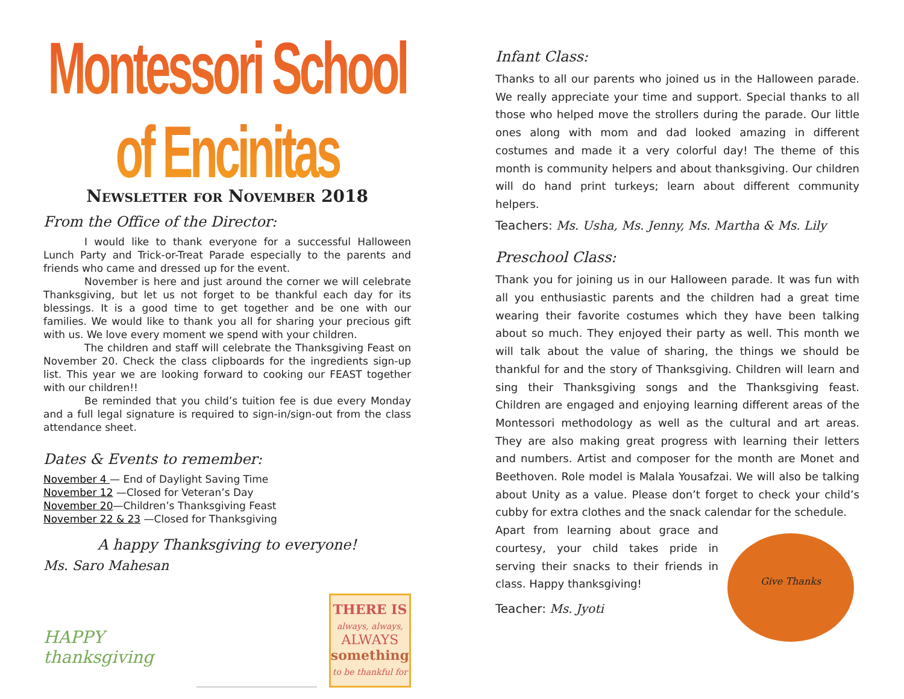Montessori School of Encinitas
Newsletter for November 2018
From the Office of the Director:
I would like to thank everyone for a successful Halloween Lunch Party and Trick-or-Treat Parade especially to the parents and friends who came and dressed up for the event.
November is here and just around the corner we will celebrate Thanksgiving, but let us not forget to be thankful each day for its blessings. It is a good time to get together and be one with our families. We would like to thank you all for sharing your precious gift with us. We love every moment we spend with your children.
The children and staff will celebrate the Thanksgiving Feast on November 20. Check the class clipboards for the ingredients sign-up list. This year we are looking forward to cooking our FEAST together with our children!!
Be reminded that you child’s tuition fee is due every Monday and a full legal signature is required to sign-in/sign-out from the class attendance sheet.
Dates & Events to remember:
November 4 — End of Daylight Saving Time
November 12 —Closed for Veteran’s Day
November 20—Children’s Thanksgiving Feast
November 22 & 23 —Closed for Thanksgiving
A happy Thanksgiving to everyone!
Ms. Saro Mahesan
HAPPY thanksgiving
THERE IS
always, always,
ALWAYS
something
to be thankful for
Infant Class:
Thanks to all our parents who joined us in the Halloween parade. We really appreciate your time and support. Special thanks to all those who helped move the strollers during the parade. Our little ones along with mom and dad looked amazing in different costumes and made it a very colorful day! The theme of this month is community helpers and about thanksgiving. Our children will do hand print turkeys; learn about different community helpers.
Teachers: Ms. Usha, Ms. Jenny, Ms. Martha & Ms. Lily
Preschool Class:
Thank you for joining us in our Halloween parade. It was fun with all you enthusiastic parents and the children had a great time wearing their favorite costumes which they have been talking about so much. They enjoyed their party as well. This month we will talk about the value of sharing, the things we should be thankful for and the story of Thanksgiving. Children will learn and sing their Thanksgiving songs and the Thanksgiving feast. Children are engaged and enjoying learning different areas of the Montessori methodology as well as the cultural and art areas. They are also making great progress with learning their letters and numbers. Artist and composer for the month are Monet and Beethoven. Role model is Malala Yousafzai. We will also be talking about Unity as a value. Please don’t forget to check your child’s cubby for extra clothes and the snack calendar for the schedule.
Apart from learning about grace and courtesy, your child takes pride in serving their snacks to their friends in class. Happy thanksgiving!
Teacher: Ms. Jyoti
Give Thanks